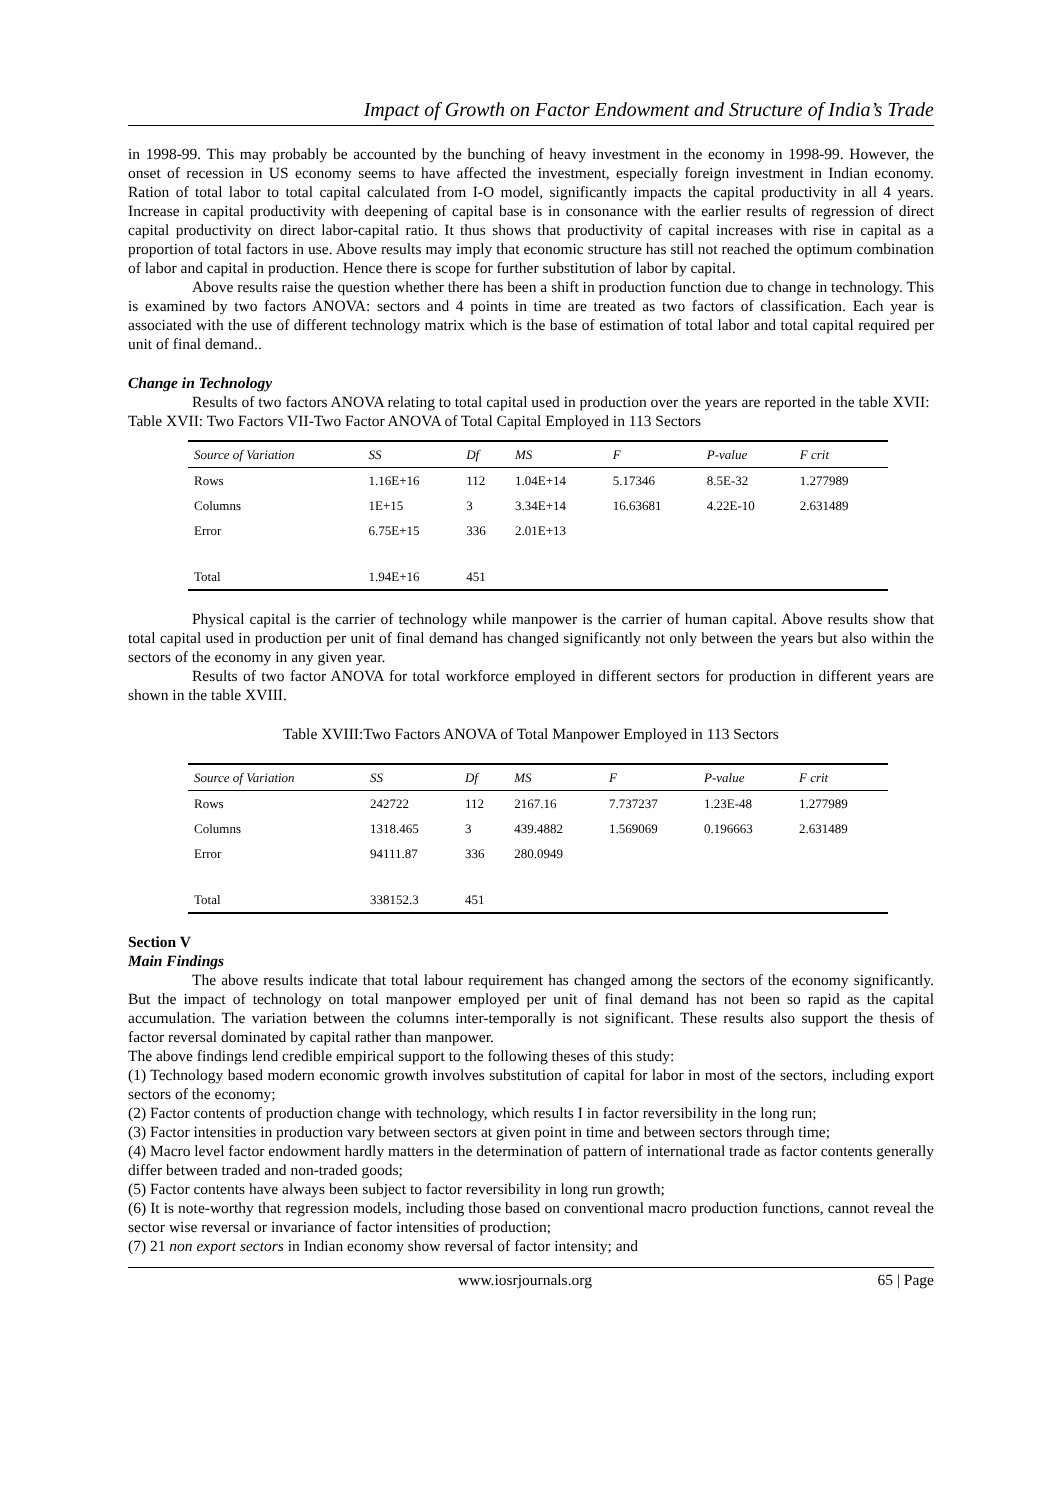Impact of Growth on Factor Endowment and Structure of India’s Trade
in 1998-99. This may probably be accounted by the bunching of heavy investment in the economy in 1998-99. However, the onset of recession in US economy seems to have affected the investment, especially foreign investment in Indian economy. Ration of total labor to total capital calculated from I-O model, significantly impacts the capital productivity in all 4 years. Increase in capital productivity with deepening of capital base is in consonance with the earlier results of regression of direct capital productivity on direct labor-capital ratio. It thus shows that productivity of capital increases with rise in capital as a proportion of total factors in use. Above results may imply that economic structure has still not reached the optimum combination of labor and capital in production. Hence there is scope for further substitution of labor by capital.
Above results raise the question whether there has been a shift in production function due to change in technology. This is examined by two factors ANOVA: sectors and 4 points in time are treated as two factors of classification. Each year is associated with the use of different technology matrix which is the base of estimation of total labor and total capital required per unit of final demand..
Change in Technology
Results of two factors ANOVA relating to total capital used in production over the years are reported in the table XVII:
Table XVII: Two Factors VII-Two Factor ANOVA of Total Capital Employed in 113 Sectors
| Source of Variation | SS | Df | MS | F | P-value | F crit |
| --- | --- | --- | --- | --- | --- | --- |
| Rows | 1.16E+16 | 112 | 1.04E+14 | 5.17346 | 8.5E-32 | 1.277989 |
| Columns | 1E+15 | 3 | 3.34E+14 | 16.63681 | 4.22E-10 | 2.631489 |
| Error | 6.75E+15 | 336 | 2.01E+13 | | | |
| Total | 1.94E+16 | 451 | | | | |
Physical capital is the carrier of technology while manpower is the carrier of human capital. Above results show that total capital used in production per unit of final demand has changed significantly not only between the years but also within the sectors of the economy in any given year.
Results of two factor ANOVA for total workforce employed in different sectors for production in different years are shown in the table XVIII.
Table XVIII:Two Factors ANOVA of Total Manpower Employed in 113 Sectors
| Source of Variation | SS | Df | MS | F | P-value | F crit |
| --- | --- | --- | --- | --- | --- | --- |
| Rows | 242722 | 112 | 2167.16 | 7.737237 | 1.23E-48 | 1.277989 |
| Columns | 1318.465 | 3 | 439.4882 | 1.569069 | 0.196663 | 2.631489 |
| Error | 94111.87 | 336 | 280.0949 | | | |
| Total | 338152.3 | 451 | | | | |
Section V
Main Findings
The above results indicate that total labour requirement has changed among the sectors of the economy significantly. But the impact of technology on total manpower employed per unit of final demand has not been so rapid as the capital accumulation. The variation between the columns inter-temporally is not significant. These results also support the thesis of factor reversal dominated by capital rather than manpower.
The above findings lend credible empirical support to the following theses of this study:
(1) Technology based modern economic growth involves substitution of capital for labor in most of the sectors, including export sectors of the economy;
(2) Factor contents of production change with technology, which results I in factor reversibility in the long run;
(3) Factor intensities in production vary between sectors at given point in time and between sectors through time;
(4) Macro level factor endowment hardly matters in the determination of pattern of international trade as factor contents generally differ between traded and non-traded goods;
(5) Factor contents have always been subject to factor reversibility in long run growth;
(6) It is note-worthy that regression models, including those based on conventional macro production functions, cannot reveal the sector wise reversal or invariance of factor intensities of production;
(7) 21 non export sectors in Indian economy show reversal of factor intensity; and
www.iosrjournals.org 65 | Page